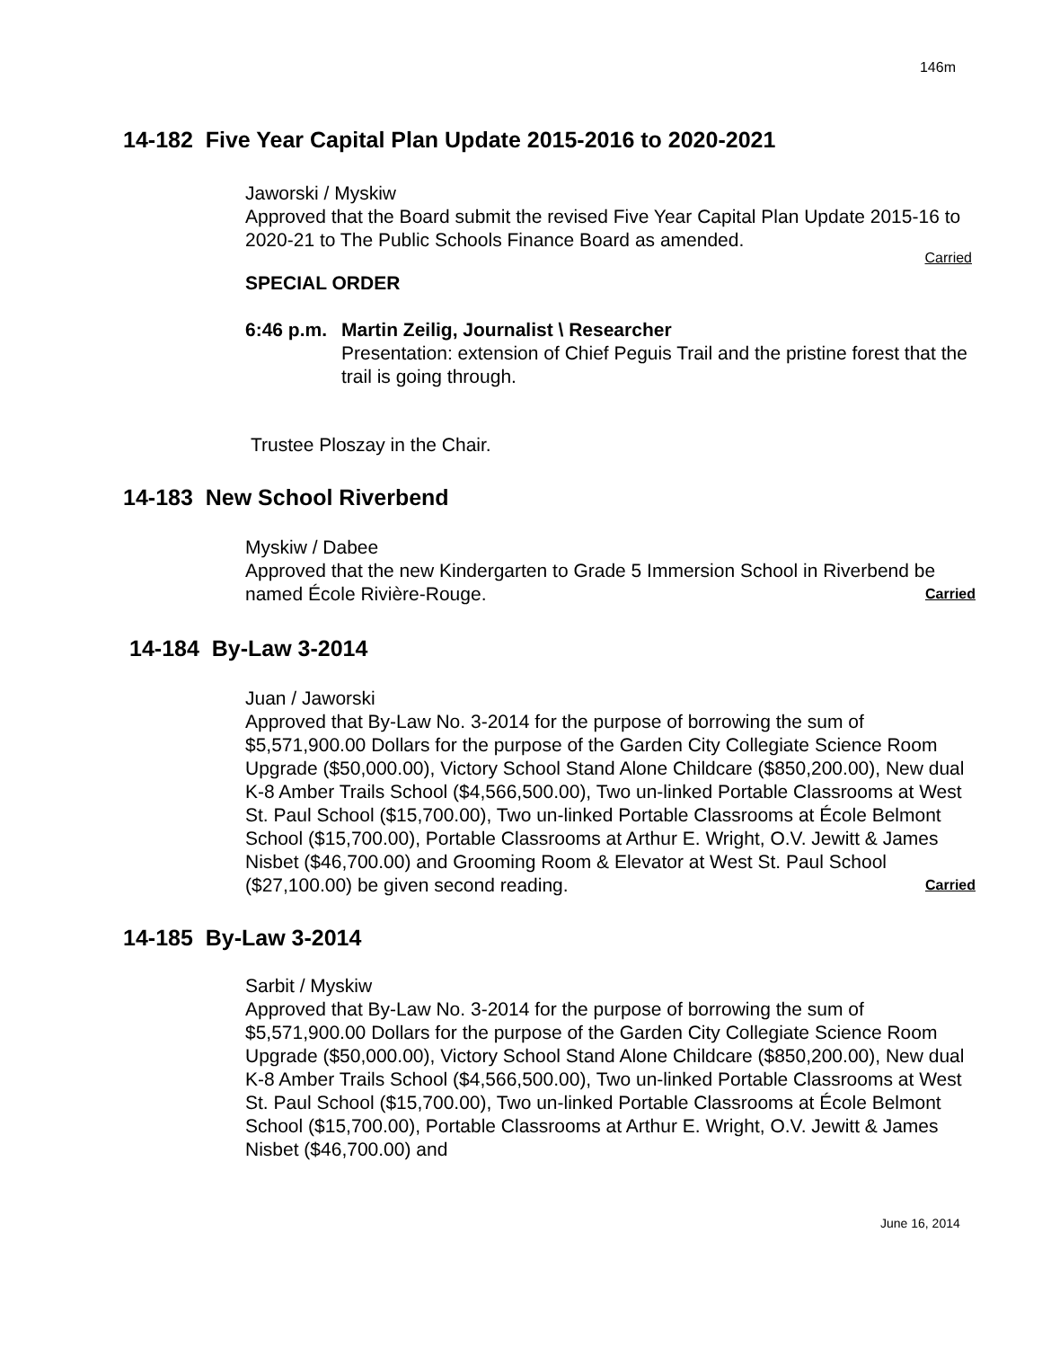146m
14-182 Five Year Capital Plan Update 2015-2016 to 2020-2021
Jaworski / Myskiw
Approved that the Board submit the revised Five Year Capital Plan Update 2015-16 to 2020-21 to The Public Schools Finance Board as amended.
Carried
SPECIAL ORDER
6:46 p.m. Martin Zeilig, Journalist \ Researcher
Presentation: extension of Chief Peguis Trail and the pristine forest that the trail is going through.
Trustee Ploszay in the Chair.
14-183 New School Riverbend
Myskiw / Dabee
Approved that the new Kindergarten to Grade 5 Immersion School in Riverbend be named École Rivière-Rouge. Carried
14-184 By-Law 3-2014
Juan / Jaworski
Approved that By-Law No. 3-2014 for the purpose of borrowing the sum of $5,571,900.00 Dollars for the purpose of the Garden City Collegiate Science Room Upgrade ($50,000.00), Victory School Stand Alone Childcare ($850,200.00), New dual K-8 Amber Trails School ($4,566,500.00), Two un-linked Portable Classrooms at West St. Paul School ($15,700.00), Two un-linked Portable Classrooms at École Belmont School ($15,700.00), Portable Classrooms at Arthur E. Wright, O.V. Jewitt & James Nisbet ($46,700.00) and Grooming Room & Elevator at West St. Paul School ($27,100.00) be given second reading. Carried
14-185 By-Law 3-2014
Sarbit / Myskiw
Approved that By-Law No. 3-2014 for the purpose of borrowing the sum of $5,571,900.00 Dollars for the purpose of the Garden City Collegiate Science Room Upgrade ($50,000.00), Victory School Stand Alone Childcare ($850,200.00), New dual K-8 Amber Trails School ($4,566,500.00), Two un-linked Portable Classrooms at West St. Paul School ($15,700.00), Two un-linked Portable Classrooms at École Belmont School ($15,700.00), Portable Classrooms at Arthur E. Wright, O.V. Jewitt & James Nisbet ($46,700.00) and
June 16, 2014